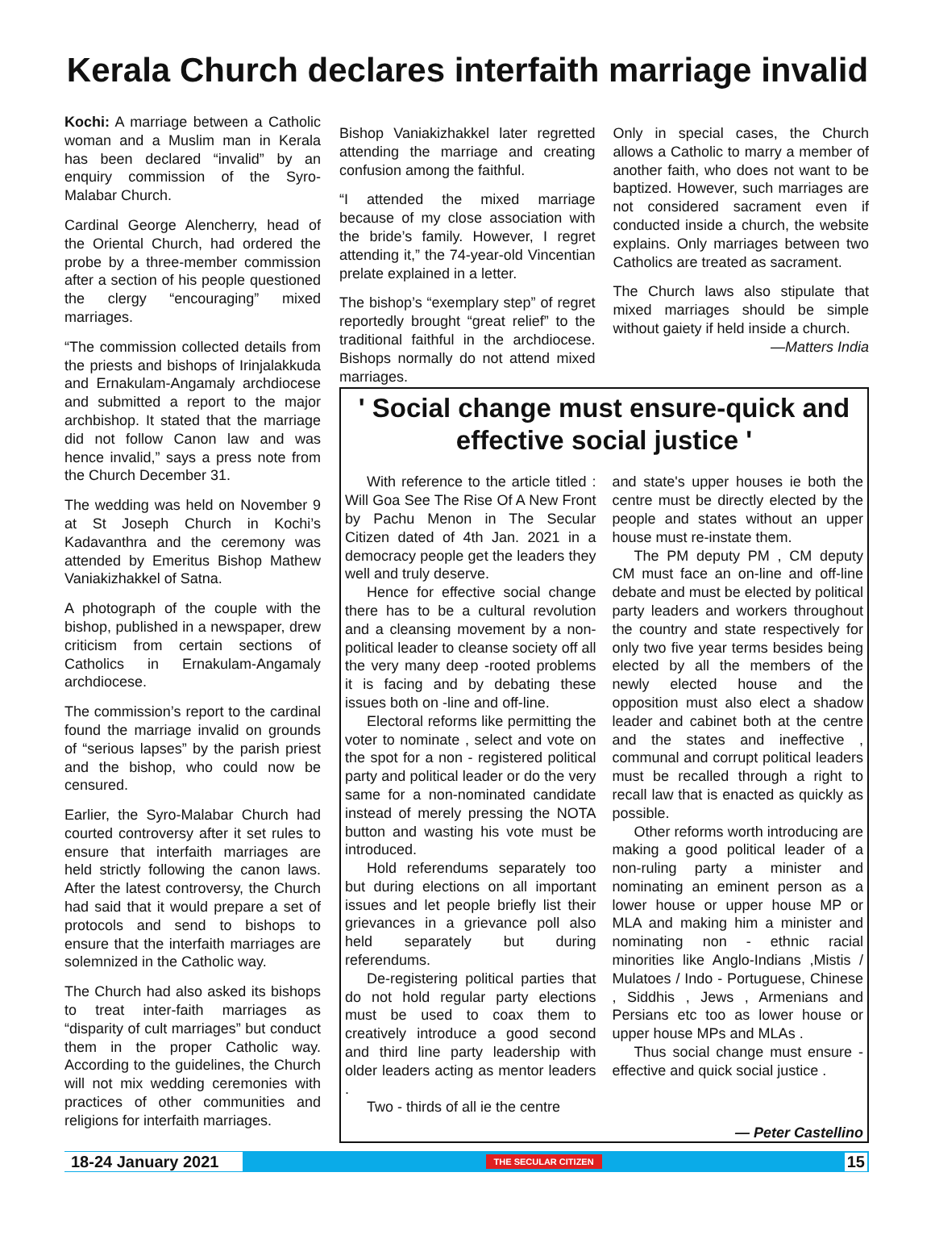Kerala Church declares interfaith marriage invalid
Kochi: A marriage between a Catholic woman and a Muslim man in Kerala has been declared “invalid” by an enquiry commission of the Syro-Malabar Church.
Cardinal George Alencherry, head of the Oriental Church, had ordered the probe by a three-member commission after a section of his people questioned the clergy “encouraging” mixed marriages.
“The commission collected details from the priests and bishops of Irinjalakkuda and Ernakulam-Angamaly archdiocese and submitted a report to the major archbishop. It stated that the marriage did not follow Canon law and was hence invalid,” says a press note from the Church December 31.
The wedding was held on November 9 at St Joseph Church in Kochi’s Kadavanthra and the ceremony was attended by Emeritus Bishop Mathew Vaniakizhakkel of Satna.
A photograph of the couple with the bishop, published in a newspaper, drew criticism from certain sections of Catholics in Ernakulam-Angamaly archdiocese.
The commission’s report to the cardinal found the marriage invalid on grounds of “serious lapses” by the parish priest and the bishop, who could now be censured.
Earlier, the Syro-Malabar Church had courted controversy after it set rules to ensure that interfaith marriages are held strictly following the canon laws. After the latest controversy, the Church had said that it would prepare a set of protocols and send to bishops to ensure that the interfaith marriages are solemnized in the Catholic way.
The Church had also asked its bishops to treat inter-faith marriages as “disparity of cult marriages” but conduct them in the proper Catholic way. According to the guidelines, the Church will not mix wedding ceremonies with practices of other communities and religions for interfaith marriages.
Bishop Vaniakizhakkel later regretted attending the marriage and creating confusion among the faithful.
“I attended the mixed marriage because of my close association with the bride’s family. However, I regret attending it,” the 74-year-old Vincentian prelate explained in a letter.
The bishop’s “exemplary step” of regret reportedly brought “great relief” to the traditional faithful in the archdiocese. Bishops normally do not attend mixed marriages.
Only in special cases, the Church allows a Catholic to marry a member of another faith, who does not want to be baptized. However, such marriages are not considered sacrament even if conducted inside a church, the website explains. Only marriages between two Catholics are treated as sacrament.
The Church laws also stipulate that mixed marriages should be simple without gaiety if held inside a church.
—Matters India
' Social change must ensure-quick and effective social justice '
With reference to the article titled : Will Goa See The Rise Of A New Front by Pachu Menon in The Secular Citizen dated of 4th Jan. 2021 in a democracy people get the leaders they well and truly deserve.
Hence for effective social change there has to be a cultural revolution and a cleansing movement by a non-political leader to cleanse society off all the very many deep -rooted problems it is facing and by debating these issues both on -line and off-line.
Electoral reforms like permitting the voter to nominate , select and vote on the spot for a non - registered political party and political leader or do the very same for a non-nominated candidate instead of merely pressing the NOTA button and wasting his vote must be introduced.
Hold referendums separately too but during elections on all important issues and let people briefly list their grievances in a grievance poll also held separately but during referendums.
De-registering political parties that do not hold regular party elections must be used to coax them to creatively introduce a good second and third line party leadership with older leaders acting as mentor leaders .
Two - thirds of all ie the centre
and state's upper houses ie both the centre must be directly elected by the people and states without an upper house must re-instate them.
The PM deputy PM , CM deputy CM must face an on-line and off-line debate and must be elected by political party leaders and workers throughout the country and state respectively for only two five year terms besides being elected by all the members of the newly elected house and the opposition must also elect a shadow leader and cabinet both at the centre and the states and ineffective , communal and corrupt political leaders must be recalled through a right to recall law that is enacted as quickly as possible.
Other reforms worth introducing are making a good political leader of a non-ruling party a minister and nominating an eminent person as a lower house or upper house MP or MLA and making him a minister and nominating non - ethnic racial minorities like Anglo-Indians ,Mistis / Mulatoes / Indo - Portuguese, Chinese , Siddhis , Jews , Armenians and Persians etc too as lower house or upper house MPs and MLAs .
Thus social change must ensure - effective and quick social justice .
— Peter Castellino
18-24 January 2021 THE SECULAR CITIZEN 15